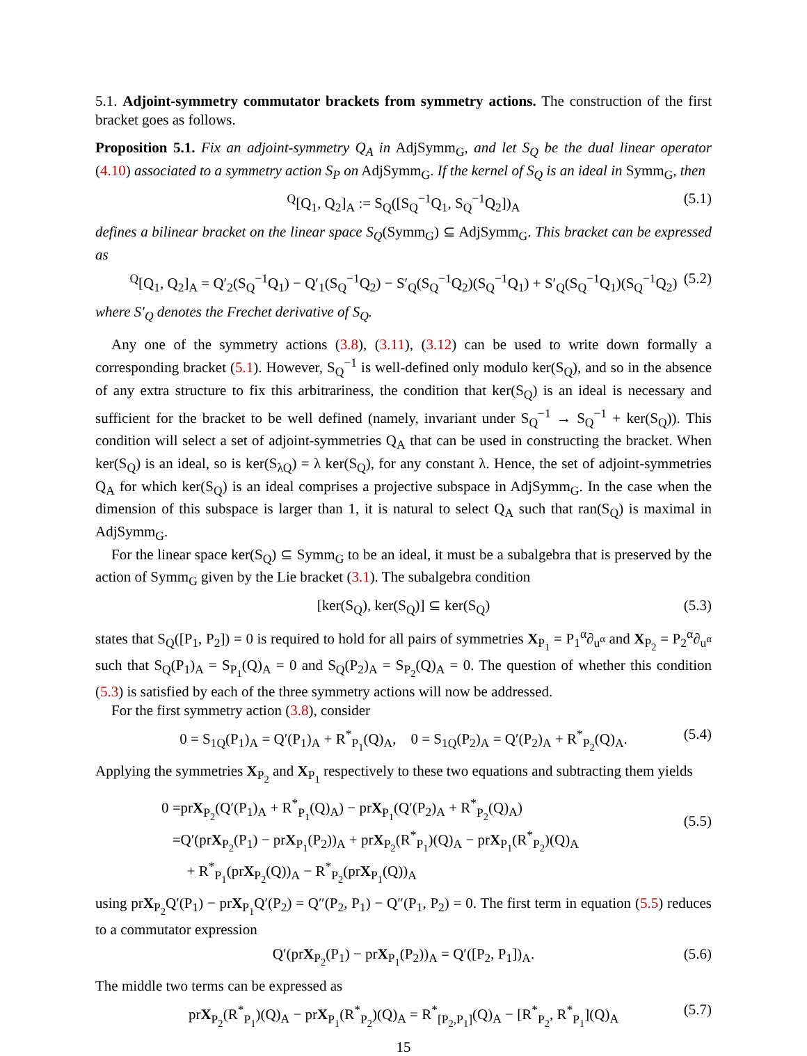5.1. Adjoint-symmetry commutator brackets from symmetry actions. The construction of the first bracket goes as follows.
Proposition 5.1. Fix an adjoint-symmetry Q<sub>A</sub> in AdjSymm<sub>G</sub>, and let S<sub>Q</sub> be the dual linear operator (4.10) associated to a symmetry action S<sub>P</sub> on AdjSymm<sub>G</sub>. If the kernel of S<sub>Q</sub> is an ideal in Symm<sub>G</sub>, then
<sup>Q</sup>[Q<sub>1</sub>, Q<sub>2</sub>]<sub>A</sub> := S<sub>Q</sub>([S<sub>Q</sub><sup>−1</sup>Q<sub>1</sub>, S<sub>Q</sub><sup>−1</sup>Q<sub>2</sub>])<sub>A</sub> (5.1)
defines a bilinear bracket on the linear space S<sub>Q</sub>(Symm<sub>G</sub>) ⊆ AdjSymm<sub>G</sub>. This bracket can be expressed as
<sup>Q</sup>[Q<sub>1</sub>, Q<sub>2</sub>]<sub>A</sub> = Q′<sub>2</sub>(S<sub>Q</sub><sup>−1</sup>Q<sub>1</sub>) − Q′<sub>1</sub>(S<sub>Q</sub><sup>−1</sup>Q<sub>2</sub>) − S′<sub>Q</sub>(S<sub>Q</sub><sup>−1</sup>Q<sub>2</sub>)(S<sub>Q</sub><sup>−1</sup>Q<sub>1</sub>) + S′<sub>Q</sub>(S<sub>Q</sub><sup>−1</sup>Q<sub>1</sub>)(S<sub>Q</sub><sup>−1</sup>Q<sub>2</sub>) (5.2)
where S′<sub>Q</sub> denotes the Frechet derivative of S<sub>Q</sub>.
Any one of the symmetry actions (3.8), (3.11), (3.12) can be used to write down formally a corresponding bracket (5.1). However, S<sub>Q</sub><sup>−1</sup> is well-defined only modulo ker(S<sub>Q</sub>), and so in the absence of any extra structure to fix this arbitrariness, the condition that ker(S<sub>Q</sub>) is an ideal is necessary and sufficient for the bracket to be well defined (namely, invariant under S<sub>Q</sub><sup>−1</sup> → S<sub>Q</sub><sup>−1</sup> + ker(S<sub>Q</sub>)). This condition will select a set of adjoint-symmetries Q<sub>A</sub> that can be used in constructing the bracket. When ker(S<sub>Q</sub>) is an ideal, so is ker(S<sub>λQ</sub>) = λ ker(S<sub>Q</sub>), for any constant λ. Hence, the set of adjoint-symmetries Q<sub>A</sub> for which ker(S<sub>Q</sub>) is an ideal comprises a projective subspace in AdjSymm<sub>G</sub>. In the case when the dimension of this subspace is larger than 1, it is natural to select Q<sub>A</sub> such that ran(S<sub>Q</sub>) is maximal in AdjSymm<sub>G</sub>.
For the linear space ker(S<sub>Q</sub>) ⊆ Symm<sub>G</sub> to be an ideal, it must be a subalgebra that is preserved by the action of Symm<sub>G</sub> given by the Lie bracket (3.1). The subalgebra condition
[ker(S<sub>Q</sub>), ker(S<sub>Q</sub>)] ⊆ ker(S<sub>Q</sub>) (5.3)
states that S<sub>Q</sub>([P<sub>1</sub>, P<sub>2</sub>]) = 0 is required to hold for all pairs of symmetries X<sub>P<sub>1</sub></sub> = P<sub>1</sub><sup>α</sup>∂<sub>u<sup>α</sup></sub> and X<sub>P<sub>2</sub></sub> = P<sub>2</sub><sup>α</sup>∂<sub>u<sup>α</sup></sub> such that S<sub>Q</sub>(P<sub>1</sub>)<sub>A</sub> = S<sub>P<sub>1</sub></sub>(Q)<sub>A</sub> = 0 and S<sub>Q</sub>(P<sub>2</sub>)<sub>A</sub> = S<sub>P<sub>2</sub></sub>(Q)<sub>A</sub> = 0. The question of whether this condition (5.3) is satisfied by each of the three symmetry actions will now be addressed.
For the first symmetry action (3.8), consider
0 = S<sub>1Q</sub>(P<sub>1</sub>)<sub>A</sub> = Q′(P<sub>1</sub>)<sub>A</sub> + R<sup>*</sup><sub>P<sub>1</sub></sub>(Q)<sub>A</sub>, 0 = S<sub>1Q</sub>(P<sub>2</sub>)<sub>A</sub> = Q′(P<sub>2</sub>)<sub>A</sub> + R<sup>*</sup><sub>P<sub>2</sub></sub>(Q)<sub>A</sub>. (5.4)
Applying the symmetries X<sub>P<sub>2</sub></sub> and X<sub>P<sub>1</sub></sub> respectively to these two equations and subtracting them yields
0 =prX<sub>P<sub>2</sub></sub>(Q′(P<sub>1</sub>)<sub>A</sub> + R<sup>*</sup><sub>P<sub>1</sub></sub>(Q)<sub>A</sub>) − prX<sub>P<sub>1</sub></sub>(Q′(P<sub>2</sub>)<sub>A</sub> + R<sup>*</sup><sub>P<sub>2</sub></sub>(Q)<sub>A</sub>)
=Q′(prX<sub>P<sub>2</sub></sub>(P<sub>1</sub>) − prX<sub>P<sub>1</sub></sub>(P<sub>2</sub>))<sub>A</sub> + prX<sub>P<sub>2</sub></sub>(R<sup>*</sup><sub>P<sub>1</sub></sub>)(Q)<sub>A</sub> − prX<sub>P<sub>1</sub></sub>(R<sup>*</sup><sub>P<sub>2</sub></sub>)(Q)<sub>A</sub>
+ R<sup>*</sup><sub>P<sub>1</sub></sub>(prX<sub>P<sub>2</sub></sub>(Q))<sub>A</sub> − R<sup>*</sup><sub>P<sub>2</sub></sub>(prX<sub>P<sub>1</sub></sub>(Q))<sub>A</sub>
(5.5)
using prX<sub>P<sub>2</sub></sub>Q′(P<sub>1</sub>) − prX<sub>P<sub>1</sub></sub>Q′(P<sub>2</sub>) = Q″(P<sub>2</sub>, P<sub>1</sub>) − Q″(P<sub>1</sub>, P<sub>2</sub>) = 0. The first term in equation (5.5) reduces to a commutator expression
Q′(prX<sub>P<sub>2</sub></sub>(P<sub>1</sub>) − prX<sub>P<sub>1</sub></sub>(P<sub>2</sub>))<sub>A</sub> = Q′([P<sub>2</sub>, P<sub>1</sub>])<sub>A</sub>. (5.6)
The middle two terms can be expressed as
prX<sub>P<sub>2</sub></sub>(R<sup>*</sup><sub>P<sub>1</sub></sub>)(Q)<sub>A</sub> − prX<sub>P<sub>1</sub></sub>(R<sup>*</sup><sub>P<sub>2</sub></sub>)(Q)<sub>A</sub> = R<sup>*</sup><sub>[P<sub>2</sub>,P<sub>1</sub>]</sub>(Q)<sub>A</sub> − [R<sup>*</sup><sub>P<sub>2</sub></sub>, R<sup>*</sup><sub>P<sub>1</sub></sub>](Q)<sub>A</sub> (5.7)
15